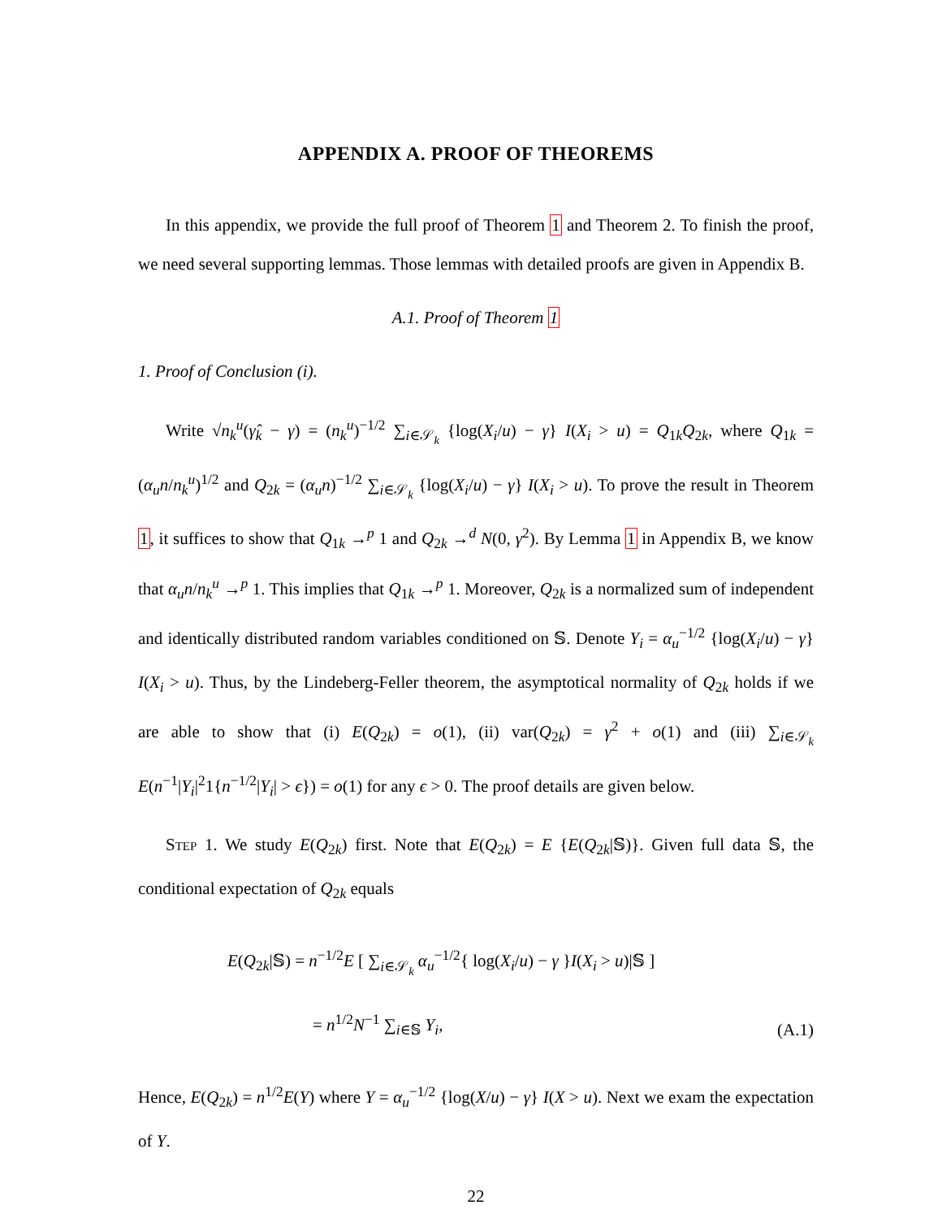APPENDIX A. PROOF OF THEOREMS
In this appendix, we provide the full proof of Theorem 1 and Theorem 2. To finish the proof, we need several supporting lemmas. Those lemmas with detailed proofs are given in Appendix B.
A.1. Proof of Theorem 1
1. Proof of Conclusion (i).
Write √n<sub>k</sub><sup>u</sup>(γ̂<sub>k</sub> − γ) = (n<sub>k</sub><sup>u</sup>)<sup>−1/2</sup> ∑<sub>i∈𝒮<sub>k</sub></sub> {log(X<sub>i</sub>/u) − γ} I(X<sub>i</sub> > u) = Q<sub>1k</sub>Q<sub>2k</sub>, where Q<sub>1k</sub> = (α<sub>u</sub>n/n<sub>k</sub><sup>u</sup>)<sup>1/2</sup> and Q<sub>2k</sub> = (α<sub>u</sub>n)<sup>−1/2</sup> ∑<sub>i∈𝒮<sub>k</sub></sub> {log(X<sub>i</sub>/u) − γ} I(X<sub>i</sub> > u). To prove the result in Theorem 1, it suffices to show that Q<sub>1k</sub> →<sup>p</sup> 1 and Q<sub>2k</sub> →<sup>d</sup> N(0, γ<sup>2</sup>). By Lemma 1 in Appendix B, we know that α<sub>u</sub>n/n<sub>k</sub><sup>u</sup> →<sup>p</sup> 1. This implies that Q<sub>1k</sub> →<sup>p</sup> 1. Moreover, Q<sub>2k</sub> is a normalized sum of independent and identically distributed random variables conditioned on 𝕊. Denote Y<sub>i</sub> = α<sub>u</sub><sup>−1/2</sup> {log(X<sub>i</sub>/u) − γ} I(X<sub>i</sub> > u). Thus, by the Lindeberg-Feller theorem, the asymptotical normality of Q<sub>2k</sub> holds if we are able to show that (i) E(Q<sub>2k</sub>) = o(1), (ii) var(Q<sub>2k</sub>) = γ<sup>2</sup> + o(1) and (iii) ∑<sub>i∈𝒮<sub>k</sub></sub> E(n<sup>−1</sup>|Y<sub>i</sub>|<sup>2</sup>1{n<sup>−1/2</sup>|Y<sub>i</sub>| > ϵ}) = o(1) for any ϵ > 0. The proof details are given below.
Step 1. We study E(Q<sub>2k</sub>) first. Note that E(Q<sub>2k</sub>) = E {E(Q<sub>2k</sub>|𝕊)}. Given full data 𝕊, the conditional expectation of Q<sub>2k</sub> equals
E(Q<sub>2k</sub>|𝕊) = n<sup>−1/2</sup>E [ ∑<sub>i∈𝒮<sub>k</sub></sub> α<sub>u</sub><sup>−1/2</sup>{ log(X<sub>i</sub>/u) − γ }I(X<sub>i</sub> > u)|𝕊 ]
= n<sup>1/2</sup>N<sup>−1</sup> ∑<sub>i∈𝕊</sub> Y<sub>i</sub>,
(A.1)
Hence, E(Q<sub>2k</sub>) = n<sup>1/2</sup>E(Y) where Y = α<sub>u</sub><sup>−1/2</sup> {log(X/u) − γ} I(X > u). Next we exam the expectation of Y.
22